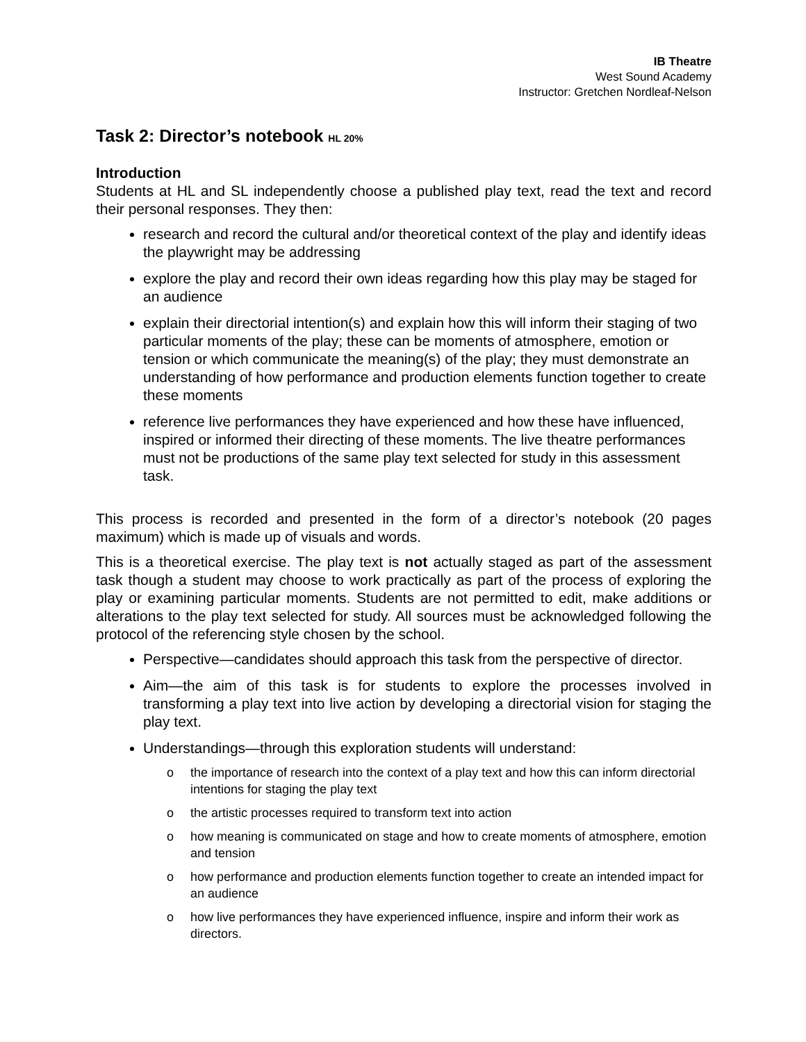IB Theatre
West Sound Academy
Instructor: Gretchen Nordleaf-Nelson
Task 2: Director’s notebook HL 20%
Introduction
Students at HL and SL independently choose a published play text, read the text and record their personal responses. They then:
research and record the cultural and/or theoretical context of the play and identify ideas the playwright may be addressing
explore the play and record their own ideas regarding how this play may be staged for an audience
explain their directorial intention(s) and explain how this will inform their staging of two particular moments of the play; these can be moments of atmosphere, emotion or tension or which communicate the meaning(s) of the play; they must demonstrate an understanding of how performance and production elements function together to create these moments
reference live performances they have experienced and how these have influenced, inspired or informed their directing of these moments. The live theatre performances must not be productions of the same play text selected for study in this assessment task.
This process is recorded and presented in the form of a director’s notebook (20 pages maximum) which is made up of visuals and words.
This is a theoretical exercise. The play text is not actually staged as part of the assessment task though a student may choose to work practically as part of the process of exploring the play or examining particular moments. Students are not permitted to edit, make additions or alterations to the play text selected for study. All sources must be acknowledged following the protocol of the referencing style chosen by the school.
Perspective—candidates should approach this task from the perspective of director.
Aim—the aim of this task is for students to explore the processes involved in transforming a play text into live action by developing a directorial vision for staging the play text.
Understandings—through this exploration students will understand:
o the importance of research into the context of a play text and how this can inform directorial intentions for staging the play text
o the artistic processes required to transform text into action
o how meaning is communicated on stage and how to create moments of atmosphere, emotion and tension
o how performance and production elements function together to create an intended impact for an audience
o how live performances they have experienced influence, inspire and inform their work as directors.